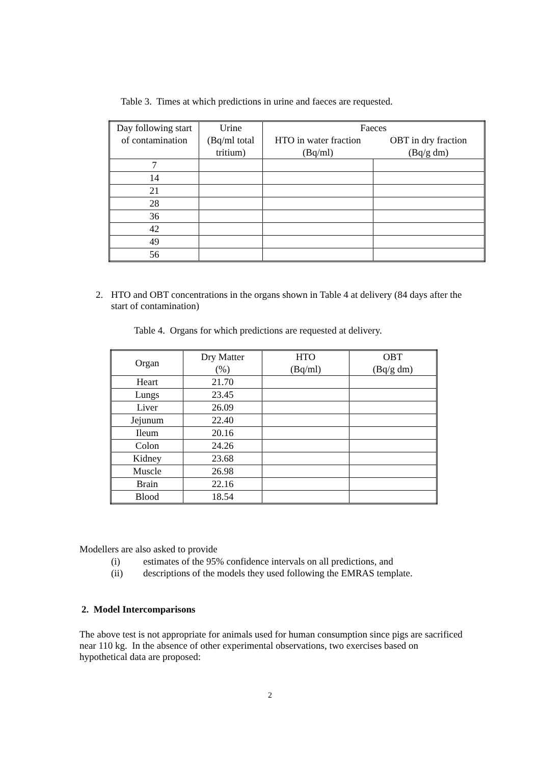Table 3. Times at which predictions in urine and faeces are requested.
| Day following start | Urine | Faeces | |
| --- | --- | --- | --- |
| of contamination | (Bq/ml total tritium) | HTO in water fraction (Bq/ml) | OBT in dry fraction (Bq/g dm) |
| 7 | | | |
| 14 | | | |
| 21 | | | |
| 28 | | | |
| 36 | | | |
| 42 | | | |
| 49 | | | |
| 56 | | | |
2.
HTO and OBT concentrations in the organs shown in Table 4 at delivery (84 days after the start of contamination)
Table 4. Organs for which predictions are requested at delivery.
| Organ | Dry Matter (%) | HTO (Bq/ml) | OBT (Bq/g dm) |
| --- | --- | --- | --- |
| Heart | 21.70 | | |
| Lungs | 23.45 | | |
| Liver | 26.09 | | |
| Jejunum | 22.40 | | |
| Ileum | 20.16 | | |
| Colon | 24.26 | | |
| Kidney | 23.68 | | |
| Muscle | 26.98 | | |
| Brain | 22.16 | | |
| Blood | 18.54 | | |
Modellers are also asked to provide
(i)
estimates of the 95% confidence intervals on all predictions, and
(ii)
descriptions of the models they used following the EMRAS template.
2. Model Intercomparisons
The above test is not appropriate for animals used for human consumption since pigs are sacrificed near 110 kg. In the absence of other experimental observations, two exercises based on hypothetical data are proposed:
2